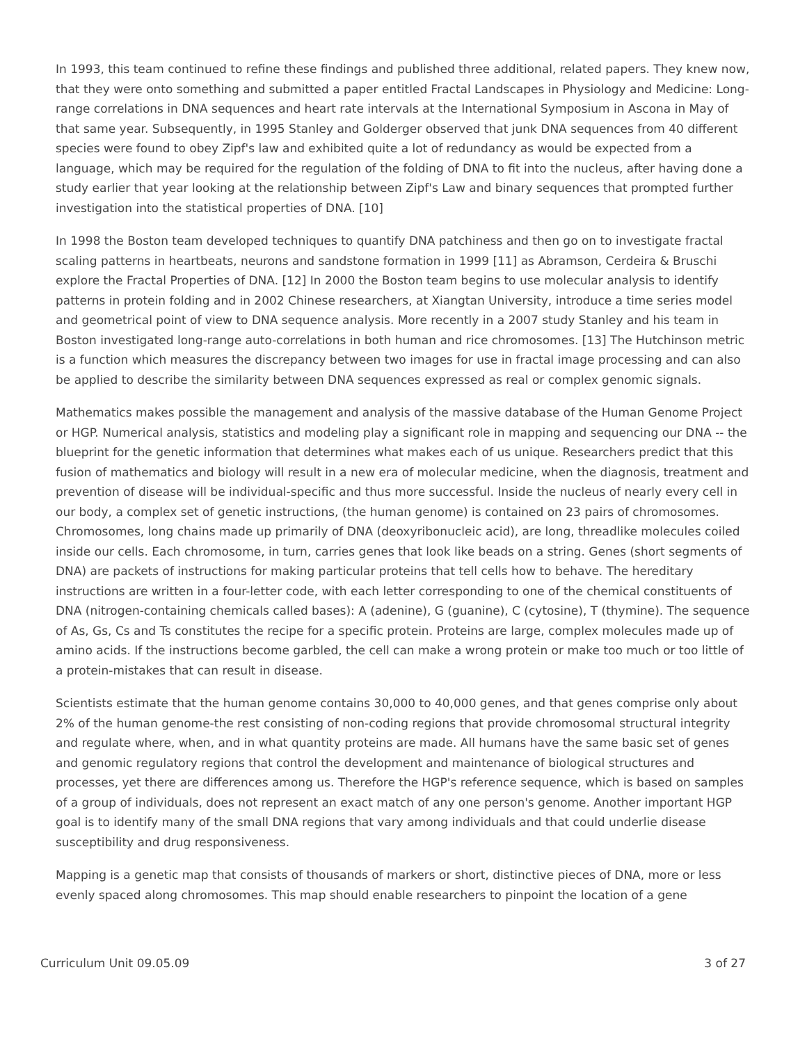In 1993, this team continued to refine these findings and published three additional, related papers. They knew now, that they were onto something and submitted a paper entitled Fractal Landscapes in Physiology and Medicine: Long-range correlations in DNA sequences and heart rate intervals at the International Symposium in Ascona in May of that same year. Subsequently, in 1995 Stanley and Golderger observed that junk DNA sequences from 40 different species were found to obey Zipf's law and exhibited quite a lot of redundancy as would be expected from a language, which may be required for the regulation of the folding of DNA to fit into the nucleus, after having done a study earlier that year looking at the relationship between Zipf's Law and binary sequences that prompted further investigation into the statistical properties of DNA. [10]
In 1998 the Boston team developed techniques to quantify DNA patchiness and then go on to investigate fractal scaling patterns in heartbeats, neurons and sandstone formation in 1999 [11] as Abramson, Cerdeira & Bruschi explore the Fractal Properties of DNA. [12] In 2000 the Boston team begins to use molecular analysis to identify patterns in protein folding and in 2002 Chinese researchers, at Xiangtan University, introduce a time series model and geometrical point of view to DNA sequence analysis. More recently in a 2007 study Stanley and his team in Boston investigated long-range auto-correlations in both human and rice chromosomes. [13] The Hutchinson metric is a function which measures the discrepancy between two images for use in fractal image processing and can also be applied to describe the similarity between DNA sequences expressed as real or complex genomic signals.
Mathematics makes possible the management and analysis of the massive database of the Human Genome Project or HGP. Numerical analysis, statistics and modeling play a significant role in mapping and sequencing our DNA -- the blueprint for the genetic information that determines what makes each of us unique. Researchers predict that this fusion of mathematics and biology will result in a new era of molecular medicine, when the diagnosis, treatment and prevention of disease will be individual-specific and thus more successful. Inside the nucleus of nearly every cell in our body, a complex set of genetic instructions, (the human genome) is contained on 23 pairs of chromosomes. Chromosomes, long chains made up primarily of DNA (deoxyribonucleic acid), are long, threadlike molecules coiled inside our cells. Each chromosome, in turn, carries genes that look like beads on a string. Genes (short segments of DNA) are packets of instructions for making particular proteins that tell cells how to behave. The hereditary instructions are written in a four-letter code, with each letter corresponding to one of the chemical constituents of DNA (nitrogen-containing chemicals called bases): A (adenine), G (guanine), C (cytosine), T (thymine). The sequence of As, Gs, Cs and Ts constitutes the recipe for a specific protein. Proteins are large, complex molecules made up of amino acids. If the instructions become garbled, the cell can make a wrong protein or make too much or too little of a protein-mistakes that can result in disease.
Scientists estimate that the human genome contains 30,000 to 40,000 genes, and that genes comprise only about 2% of the human genome-the rest consisting of non-coding regions that provide chromosomal structural integrity and regulate where, when, and in what quantity proteins are made. All humans have the same basic set of genes and genomic regulatory regions that control the development and maintenance of biological structures and processes, yet there are differences among us. Therefore the HGP's reference sequence, which is based on samples of a group of individuals, does not represent an exact match of any one person's genome. Another important HGP goal is to identify many of the small DNA regions that vary among individuals and that could underlie disease susceptibility and drug responsiveness.
Mapping is a genetic map that consists of thousands of markers or short, distinctive pieces of DNA, more or less evenly spaced along chromosomes. This map should enable researchers to pinpoint the location of a gene
Curriculum Unit 09.05.09 3 of 27